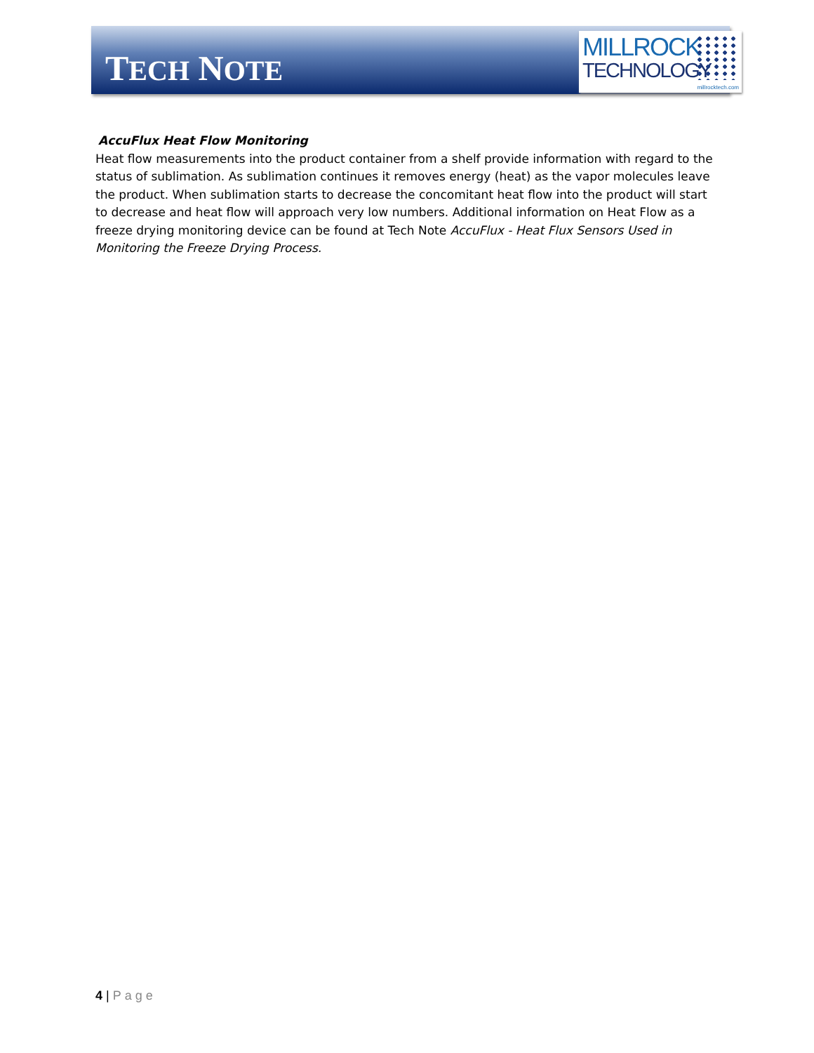TECH NOTE
MILLROCK
TECHNOLOGY
millrocktech.com
AccuFlux Heat Flow Monitoring
Heat flow measurements into the product container from a shelf provide information with regard to the status of sublimation. As sublimation continues it removes energy (heat) as the vapor molecules leave the product. When sublimation starts to decrease the concomitant heat flow into the product will start to decrease and heat flow will approach very low numbers. Additional information on Heat Flow as a freeze drying monitoring device can be found at Tech Note AccuFlux - Heat Flux Sensors Used in Monitoring the Freeze Drying Process.
4 | Page